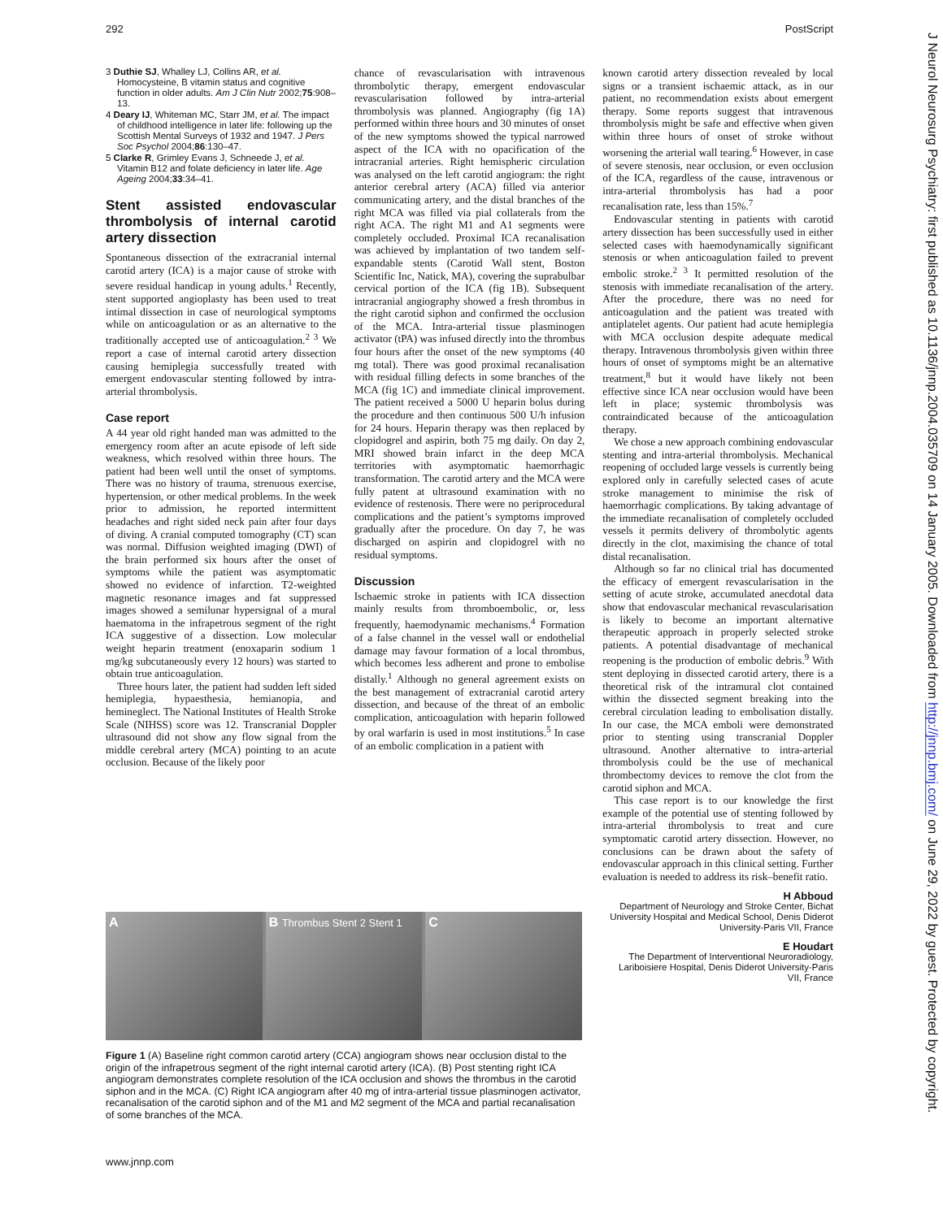292 PostScript
3 Duthie SJ, Whalley LJ, Collins AR, et al. Homocysteine, B vitamin status and cognitive function in older adults. Am J Clin Nutr 2002;75:908–13.
4 Deary IJ, Whiteman MC, Starr JM, et al. The impact of childhood intelligence in later life: following up the Scottish Mental Surveys of 1932 and 1947. J Pers Soc Psychol 2004;86:130–47.
5 Clarke R, Grimley Evans J, Schneede J, et al. Vitamin B12 and folate deficiency in later life. Age Ageing 2004;33:34–41.
Stent assisted endovascular thrombolysis of internal carotid artery dissection
Spontaneous dissection of the extracranial internal carotid artery (ICA) is a major cause of stroke with severe residual handicap in young adults.<sup>1</sup> Recently, stent supported angioplasty has been used to treat intimal dissection in case of neurological symptoms while on anticoagulation or as an alternative to the traditionally accepted use of anticoagulation.<sup>2 3</sup> We report a case of internal carotid artery dissection causing hemiplegia successfully treated with emergent endovascular stenting followed by intra-arterial thrombolysis.
Case report
A 44 year old right handed man was admitted to the emergency room after an acute episode of left side weakness, which resolved within three hours. The patient had been well until the onset of symptoms. There was no history of trauma, strenuous exercise, hypertension, or other medical problems. In the week prior to admission, he reported intermittent headaches and right sided neck pain after four days of diving. A cranial computed tomography (CT) scan was normal. Diffusion weighted imaging (DWI) of the brain performed six hours after the onset of symptoms while the patient was asymptomatic showed no evidence of infarction. T2-weighted magnetic resonance images and fat suppressed images showed a semilunar hypersignal of a mural haematoma in the infrapetrous segment of the right ICA suggestive of a dissection. Low molecular weight heparin treatment (enoxaparin sodium 1 mg/kg subcutaneously every 12 hours) was started to obtain true anticoagulation.
Three hours later, the patient had sudden left sided hemiplegia, hypaesthesia, hemianopia, and hemineglect. The National Institutes of Health Stroke Scale (NIHSS) score was 12. Transcranial Doppler ultrasound did not show any flow signal from the middle cerebral artery (MCA) pointing to an acute occlusion. Because of the likely poor
chance of revascularisation with intravenous thrombolytic therapy, emergent endovascular revascularisation followed by intra-arterial thrombolysis was planned. Angiography (fig 1A) performed within three hours and 30 minutes of onset of the new symptoms showed the typical narrowed aspect of the ICA with no opacification of the intracranial arteries. Right hemispheric circulation was analysed on the left carotid angiogram: the right anterior cerebral artery (ACA) filled via anterior communicating artery, and the distal branches of the right MCA was filled via pial collaterals from the right ACA. The right M1 and A1 segments were completely occluded. Proximal ICA recanalisation was achieved by implantation of two tandem self-expandable stents (Carotid Wall stent, Boston Scientific Inc, Natick, MA), covering the suprabulbar cervical portion of the ICA (fig 1B). Subsequent intracranial angiography showed a fresh thrombus in the right carotid siphon and confirmed the occlusion of the MCA. Intra-arterial tissue plasminogen activator (tPA) was infused directly into the thrombus four hours after the onset of the new symptoms (40 mg total). There was good proximal recanalisation with residual filling defects in some branches of the MCA (fig 1C) and immediate clinical improvement. The patient received a 5000 U heparin bolus during the procedure and then continuous 500 U/h infusion for 24 hours. Heparin therapy was then replaced by clopidogrel and aspirin, both 75 mg daily. On day 2, MRI showed brain infarct in the deep MCA territories with asymptomatic haemorrhagic transformation. The carotid artery and the MCA were fully patent at ultrasound examination with no evidence of restenosis. There were no periprocedural complications and the patient’s symptoms improved gradually after the procedure. On day 7, he was discharged on aspirin and clopidogrel with no residual symptoms.
Discussion
Ischaemic stroke in patients with ICA dissection mainly results from thromboembolic, or, less frequently, haemodynamic mechanisms.<sup>4</sup> Formation of a false channel in the vessel wall or endothelial damage may favour formation of a local thrombus, which becomes less adherent and prone to embolise distally.<sup>1</sup> Although no general agreement exists on the best management of extracranial carotid artery dissection, and because of the threat of an embolic complication, anticoagulation with heparin followed by oral warfarin is used in most institutions.<sup>5</sup> In case of an embolic complication in a patient with
known carotid artery dissection revealed by local signs or a transient ischaemic attack, as in our patient, no recommendation exists about emergent therapy. Some reports suggest that intravenous thrombolysis might be safe and effective when given within three hours of onset of stroke without worsening the arterial wall tearing.<sup>6</sup> However, in case of severe stenosis, near occlusion, or even occlusion of the ICA, regardless of the cause, intravenous or intra-arterial thrombolysis has had a poor recanalisation rate, less than 15%.<sup>7</sup>
Endovascular stenting in patients with carotid artery dissection has been successfully used in either selected cases with haemodynamically significant stenosis or when anticoagulation failed to prevent embolic stroke.<sup>2 3</sup> It permitted resolution of the stenosis with immediate recanalisation of the artery. After the procedure, there was no need for anticoagulation and the patient was treated with antiplatelet agents. Our patient had acute hemiplegia with MCA occlusion despite adequate medical therapy. Intravenous thrombolysis given within three hours of onset of symptoms might be an alternative treatment,<sup>8</sup> but it would have likely not been effective since ICA near occlusion would have been left in place; systemic thrombolysis was contraindicated because of the anticoagulation therapy.
We chose a new approach combining endovascular stenting and intra-arterial thrombolysis. Mechanical reopening of occluded large vessels is currently being explored only in carefully selected cases of acute stroke management to minimise the risk of haemorrhagic complications. By taking advantage of the immediate recanalisation of completely occluded vessels it permits delivery of thrombolytic agents directly in the clot, maximising the chance of total distal recanalisation.
Although so far no clinical trial has documented the efficacy of emergent revascularisation in the setting of acute stroke, accumulated anecdotal data show that endovascular mechanical revascularisation is likely to become an important alternative therapeutic approach in properly selected stroke patients. A potential disadvantage of mechanical reopening is the production of embolic debris.<sup>9</sup> With stent deploying in dissected carotid artery, there is a theoretical risk of the intramural clot contained within the dissected segment breaking into the cerebral circulation leading to embolisation distally. In our case, the MCA emboli were demonstrated prior to stenting using transcranial Doppler ultrasound. Another alternative to intra-arterial thrombolysis could be the use of mechanical thrombectomy devices to remove the clot from the carotid siphon and MCA.
This case report is to our knowledge the first example of the potential use of stenting followed by intra-arterial thrombolysis to treat and cure symptomatic carotid artery dissection. However, no conclusions can be drawn about the safety of endovascular approach in this clinical setting. Further evaluation is needed to address its risk–benefit ratio.
H Abboud
Department of Neurology and Stroke Center, Bichat University Hospital and Medical School, Denis Diderot University-Paris VII, France
E Houdart
The Department of Interventional Neuroradiology, Lariboisiere Hospital, Denis Diderot University-Paris VII, France
A B Thrombus Stent 2 Stent 1
C
Figure 1 (A) Baseline right common carotid artery (CCA) angiogram shows near occlusion distal to the origin of the infrapetrous segment of the right internal carotid artery (ICA). (B) Post stenting right ICA angiogram demonstrates complete resolution of the ICA occlusion and shows the thrombus in the carotid siphon and in the MCA. (C) Right ICA angiogram after 40 mg of intra-arterial tissue plasminogen activator, recanalisation of the carotid siphon and of the M1 and M2 segment of the MCA and partial recanalisation of some branches of the MCA.
www.jnnp.com
J Neurol Neurosurg Psychiatry: first published as 10.1136/jnnp.2004.035709 on 14 January 2005. Downloaded from http://jnnp.bmj.com/ on June 29, 2022 by guest. Protected by copyright.